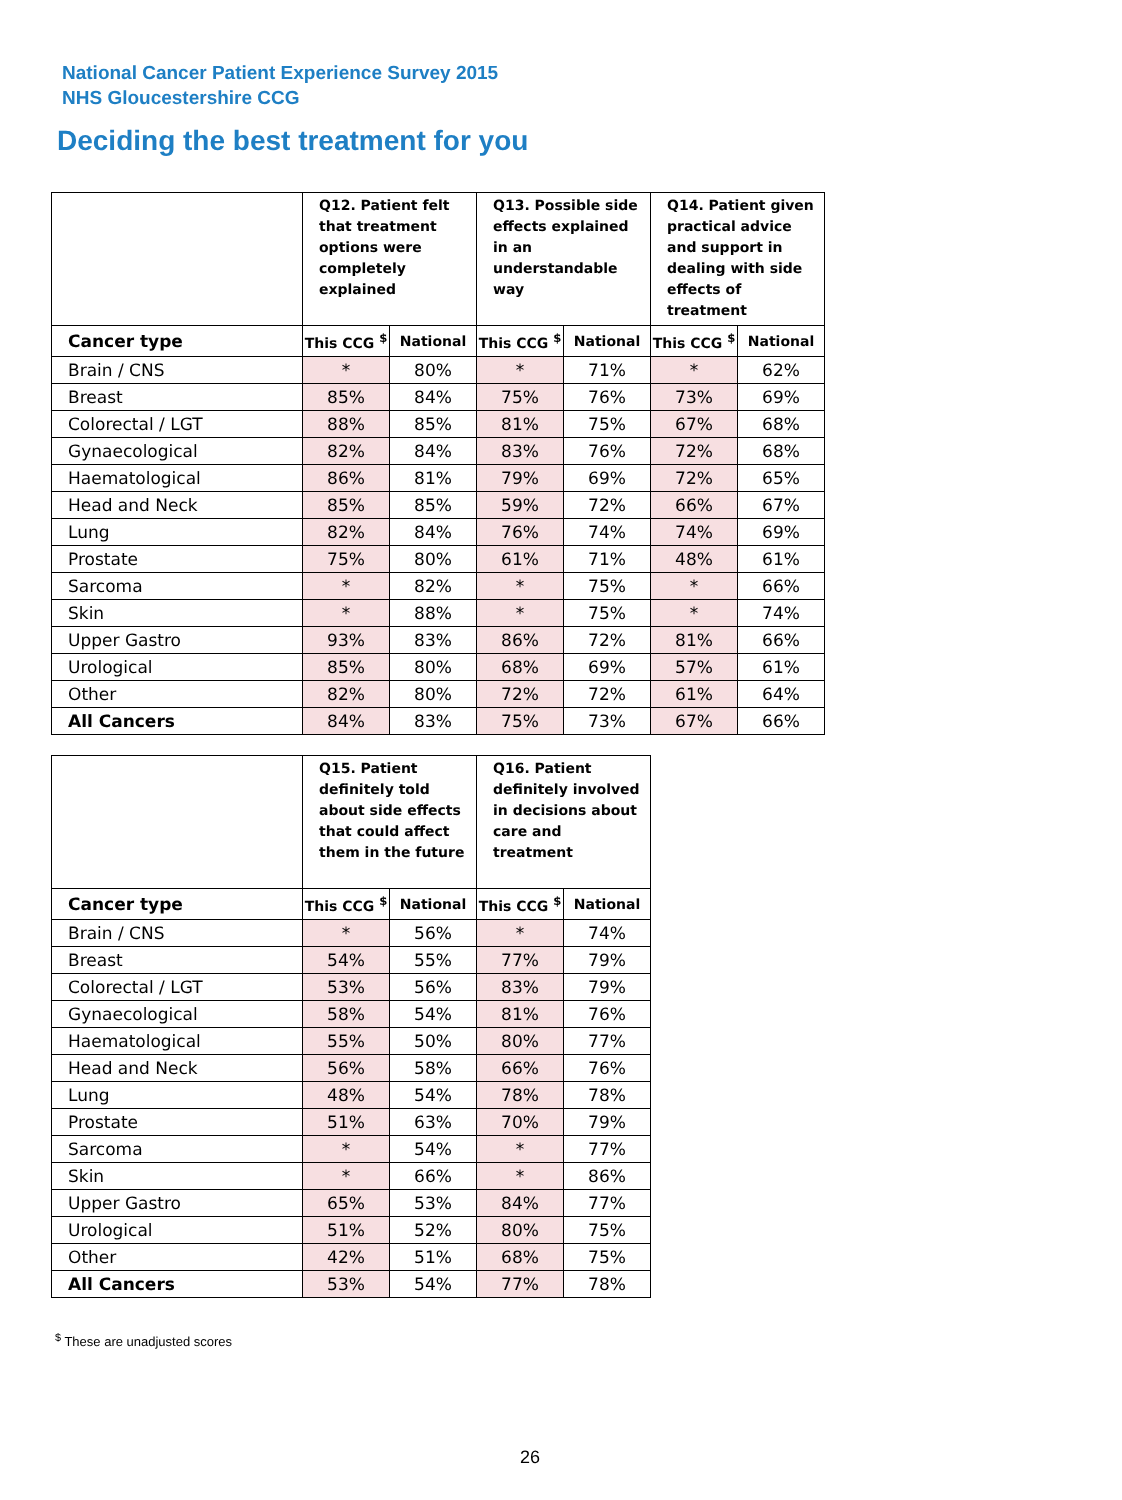National Cancer Patient Experience Survey 2015
NHS Gloucestershire CCG
Deciding the best treatment for you
| | Q12. Patient felt that treatment options were completely explained | | Q13. Possible side effects explained in an understandable way | | Q14. Patient given practical advice and support in dealing with side effects of treatment | |
| --- | --- | --- | --- | --- | --- | --- |
| Cancer type | This CCG <sup>$</sup> | National | This CCG <sup>$</sup> | National | This CCG <sup>$</sup> | National |
| Brain / CNS | * | 80% | * | 71% | * | 62% |
| Breast | 85% | 84% | 75% | 76% | 73% | 69% |
| Colorectal / LGT | 88% | 85% | 81% | 75% | 67% | 68% |
| Gynaecological | 82% | 84% | 83% | 76% | 72% | 68% |
| Haematological | 86% | 81% | 79% | 69% | 72% | 65% |
| Head and Neck | 85% | 85% | 59% | 72% | 66% | 67% |
| Lung | 82% | 84% | 76% | 74% | 74% | 69% |
| Prostate | 75% | 80% | 61% | 71% | 48% | 61% |
| Sarcoma | * | 82% | * | 75% | * | 66% |
| Skin | * | 88% | * | 75% | * | 74% |
| Upper Gastro | 93% | 83% | 86% | 72% | 81% | 66% |
| Urological | 85% | 80% | 68% | 69% | 57% | 61% |
| Other | 82% | 80% | 72% | 72% | 61% | 64% |
| All Cancers | 84% | 83% | 75% | 73% | 67% | 66% |
| | Q15. Patient definitely told about side effects that could affect them in the future | | Q16. Patient definitely involved in decisions about care and treatment | |
| --- | --- | --- | --- | --- |
| Cancer type | This CCG <sup>$</sup> | National | This CCG <sup>$</sup> | National |
| Brain / CNS | * | 56% | * | 74% |
| Breast | 54% | 55% | 77% | 79% |
| Colorectal / LGT | 53% | 56% | 83% | 79% |
| Gynaecological | 58% | 54% | 81% | 76% |
| Haematological | 55% | 50% | 80% | 77% |
| Head and Neck | 56% | 58% | 66% | 76% |
| Lung | 48% | 54% | 78% | 78% |
| Prostate | 51% | 63% | 70% | 79% |
| Sarcoma | * | 54% | * | 77% |
| Skin | * | 66% | * | 86% |
| Upper Gastro | 65% | 53% | 84% | 77% |
| Urological | 51% | 52% | 80% | 75% |
| Other | 42% | 51% | 68% | 75% |
| All Cancers | 53% | 54% | 77% | 78% |
<sup>$</sup> These are unadjusted scores
26